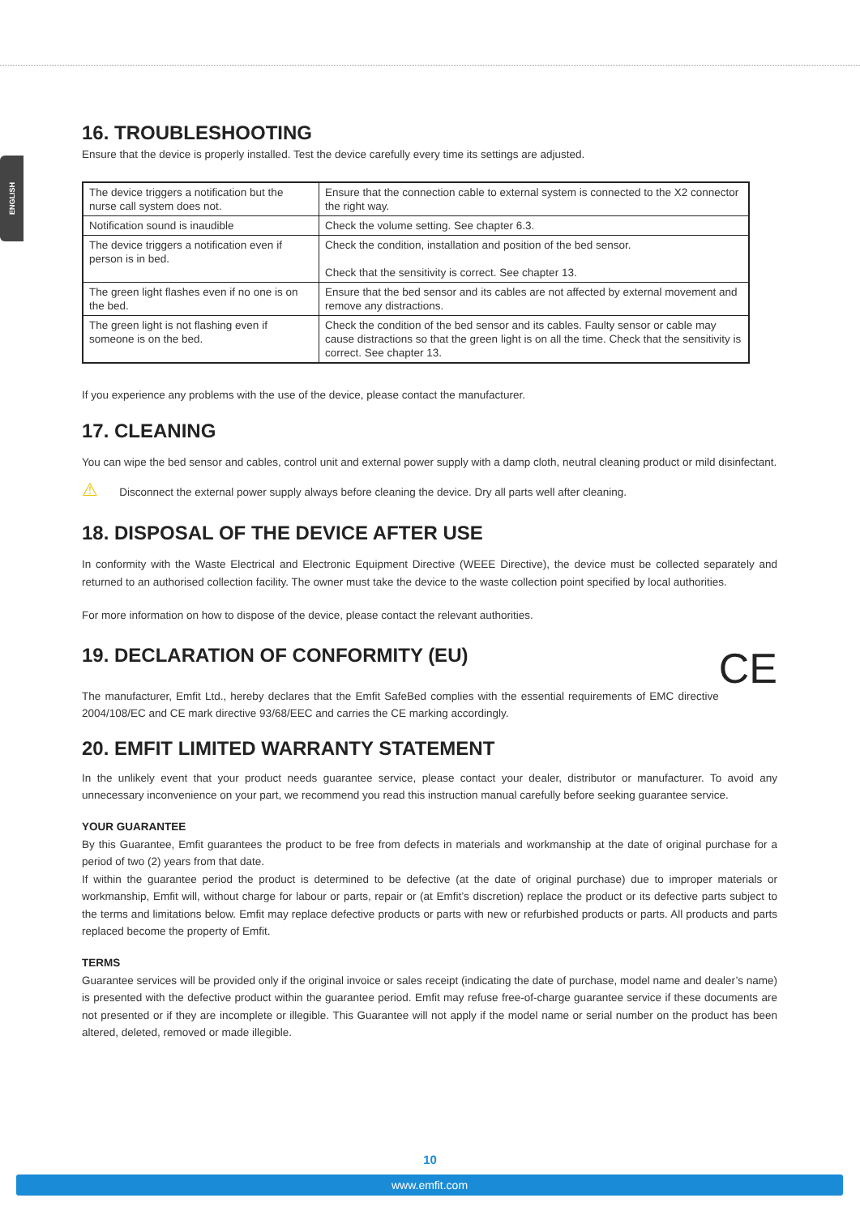ENGLISH
16. TROUBLESHOOTING
Ensure that the device is properly installed. Test the device carefully every time its settings are adjusted.
| The device triggers a notification but the nurse call system does not. | Ensure that the connection cable to external system is connected to the X2 connector the right way. |
| Notification sound is inaudible | Check the volume setting. See chapter 6.3. |
| The device triggers a notification even if person is in bed. | Check the condition, installation and position of the bed sensor. Check that the sensitivity is correct. See chapter 13. |
| The green light flashes even if no one is on the bed. | Ensure that the bed sensor and its cables are not affected by external movement and remove any distractions. |
| The green light is not flashing even if someone is on the bed. | Check the condition of the bed sensor and its cables. Faulty sensor or cable may cause distractions so that the green light is on all the time. Check that the sensitivity is correct. See chapter 13. |
If you experience any problems with the use of the device, please contact the manufacturer.
17. CLEANING
You can wipe the bed sensor and cables, control unit and external power supply with a damp cloth, neutral cleaning product or mild disinfectant.
⚠ Disconnect the external power supply always before cleaning the device. Dry all parts well after cleaning.
18. DISPOSAL OF THE DEVICE AFTER USE
In conformity with the Waste Electrical and Electronic Equipment Directive (WEEE Directive), the device must be collected separately and returned to an authorised collection facility. The owner must take the device to the waste collection point specified by local authorities.
For more information on how to dispose of the device, please contact the relevant authorities.
19. DECLARATION OF CONFORMITY (EU) CE
The manufacturer, Emfit Ltd., hereby declares that the Emfit SafeBed complies with the essential requirements of EMC directive 2004/108/EC and CE mark directive 93/68/EEC and carries the CE marking accordingly.
20. EMFIT LIMITED WARRANTY STATEMENT
In the unlikely event that your product needs guarantee service, please contact your dealer, distributor or manufacturer. To avoid any unnecessary inconvenience on your part, we recommend you read this instruction manual carefully before seeking guarantee service.
YOUR GUARANTEE
By this Guarantee, Emfit guarantees the product to be free from defects in materials and workmanship at the date of original purchase for a period of two (2) years from that date.
If within the guarantee period the product is determined to be defective (at the date of original purchase) due to improper materials or workmanship, Emfit will, without charge for labour or parts, repair or (at Emfit’s discretion) replace the product or its defective parts subject to the terms and limitations below. Emfit may replace defective products or parts with new or refurbished products or parts. All products and parts replaced become the property of Emfit.
TERMS
Guarantee services will be provided only if the original invoice or sales receipt (indicating the date of purchase, model name and dealer’s name) is presented with the defective product within the guarantee period. Emfit may refuse free-of-charge guarantee service if these documents are not presented or if they are incomplete or illegible. This Guarantee will not apply if the model name or serial number on the product has been altered, deleted, removed or made illegible.
10
www.emfit.com